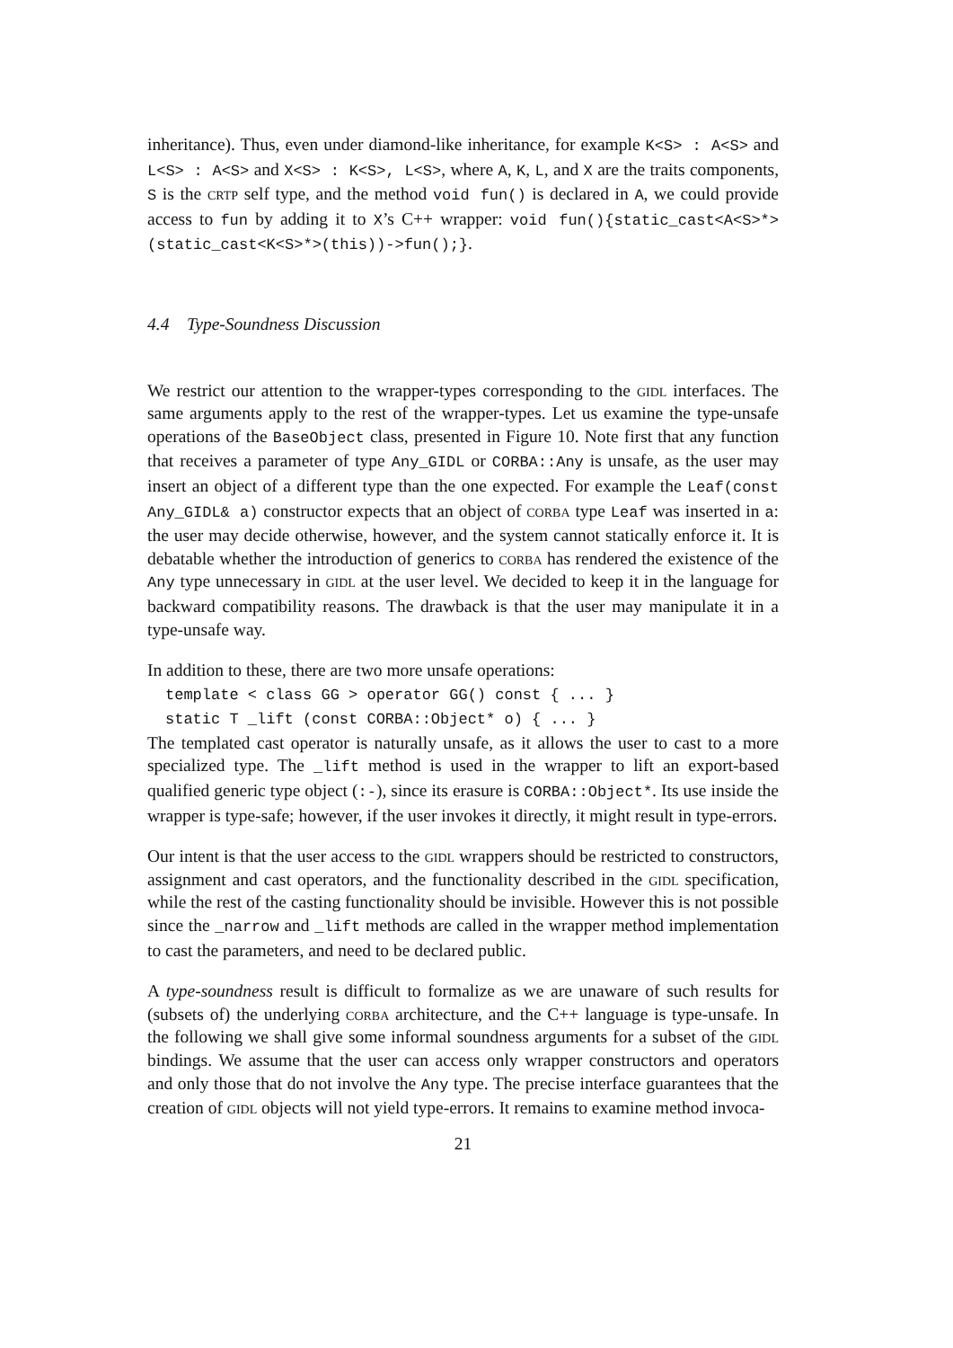inheritance). Thus, even under diamond-like inheritance, for example K<S> : A<S> and L<S> : A<S> and X<S> : K<S>, L<S>, where A, K, L, and X are the traits components, S is the crtp self type, and the method void fun() is declared in A, we could provide access to fun by adding it to X’s C++ wrapper: void fun(){static_cast<A<S>*>(static_cast<K<S>*>(this))->fun();}.
4.4 Type-Soundness Discussion
We restrict our attention to the wrapper-types corresponding to the gidl interfaces. The same arguments apply to the rest of the wrapper-types. Let us examine the type-unsafe operations of the BaseObject class, presented in Figure 10. Note first that any function that receives a parameter of type Any_GIDL or CORBA::Any is unsafe, as the user may insert an object of a different type than the one expected. For example the Leaf(const Any_GIDL& a) constructor expects that an object of corba type Leaf was inserted in a: the user may decide otherwise, however, and the system cannot statically enforce it. It is debatable whether the introduction of generics to corba has rendered the existence of the Any type unnecessary in gidl at the user level. We decided to keep it in the language for backward compatibility reasons. The drawback is that the user may manipulate it in a type-unsafe way.
In addition to these, there are two more unsafe operations:
template < class GG > operator GG() const { ... }
static T _lift (const CORBA::Object* o) { ... }
The templated cast operator is naturally unsafe, as it allows the user to cast to a more specialized type. The _lift method is used in the wrapper to lift an export-based qualified generic type object (:-), since its erasure is CORBA::Object*. Its use inside the wrapper is type-safe; however, if the user invokes it directly, it might result in type-errors.
Our intent is that the user access to the gidl wrappers should be restricted to constructors, assignment and cast operators, and the functionality described in the gidl specification, while the rest of the casting functionality should be invisible. However this is not possible since the _narrow and _lift methods are called in the wrapper method implementation to cast the parameters, and need to be declared public.
A type-soundness result is difficult to formalize as we are unaware of such results for (subsets of) the underlying corba architecture, and the C++ language is type-unsafe. In the following we shall give some informal soundness arguments for a subset of the gidl bindings. We assume that the user can access only wrapper constructors and operators and only those that do not involve the Any type. The precise interface guarantees that the creation of gidl objects will not yield type-errors. It remains to examine method invoca-
21